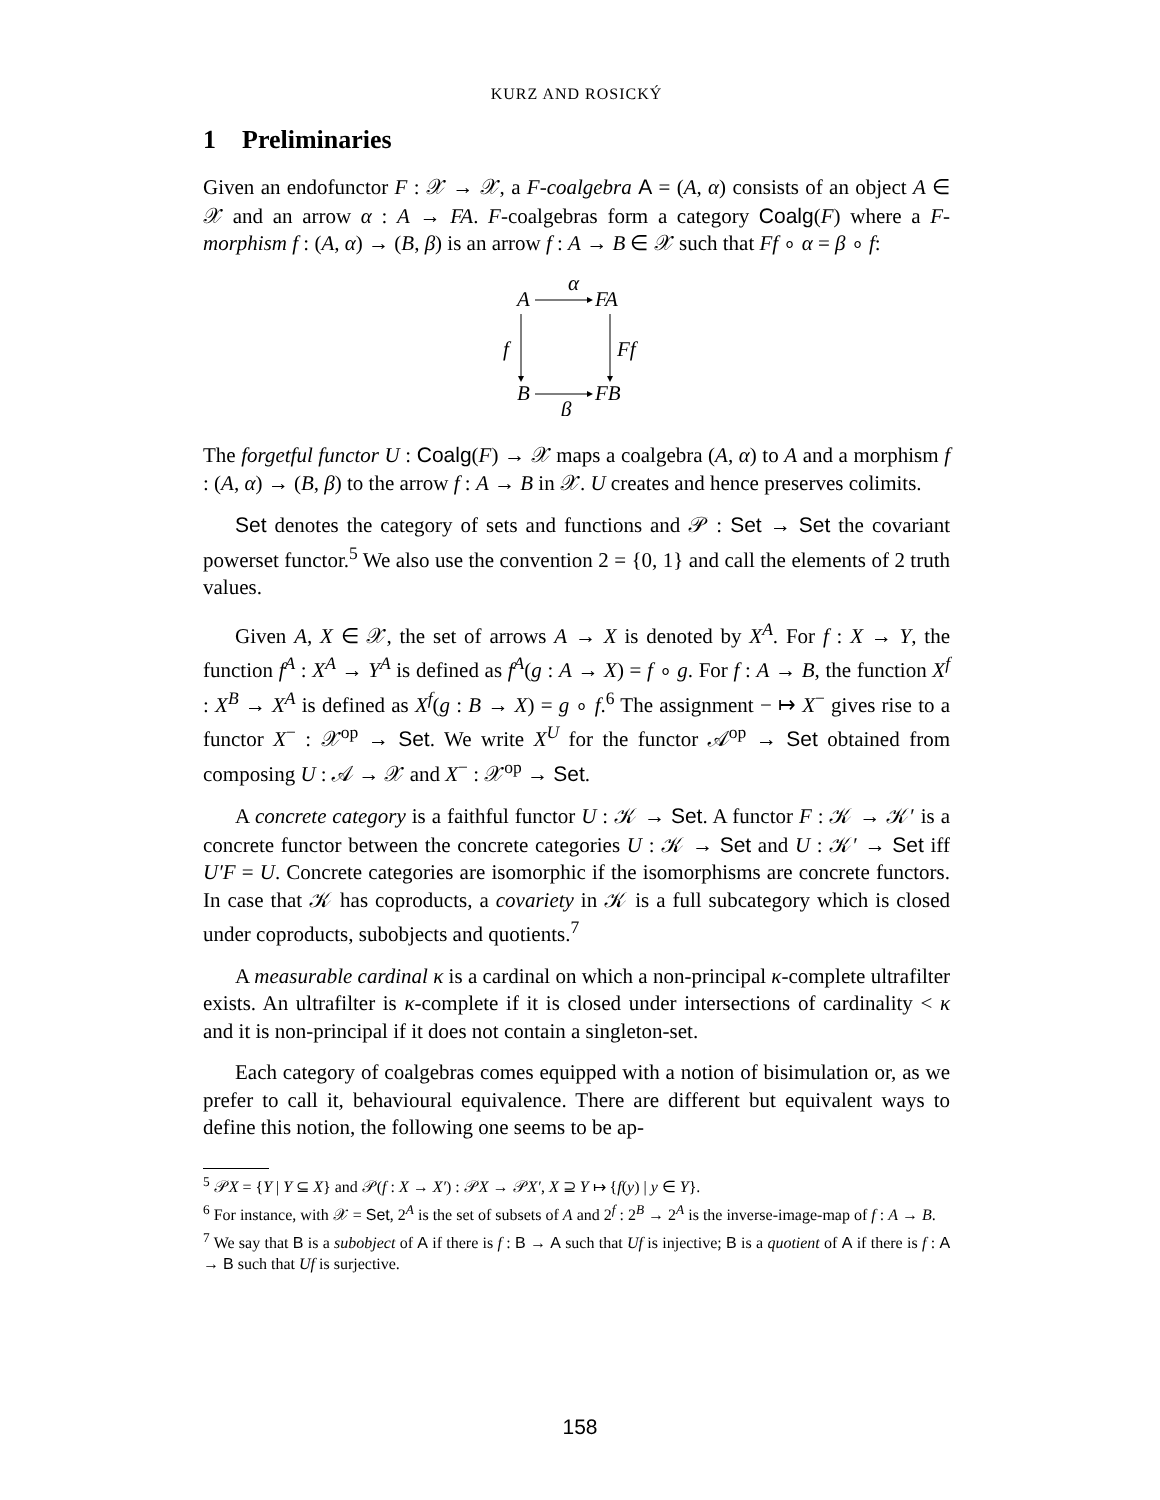KURZ AND ROSICKÝ
1 Preliminaries
Given an endofunctor F : 𝒳 → 𝒳, a F-coalgebra A = (A, α) consists of an object A ∈ 𝒳 and an arrow α : A → FA. F-coalgebras form a category Coalg(F) where a F-morphism f : (A, α) → (B, β) is an arrow f : A → B ∈ 𝒳 such that Ff ∘ α = β ∘ f:
A
α
FA
f
Ff
B
FB
β
The forgetful functor U : Coalg(F) → 𝒳 maps a coalgebra (A, α) to A and a morphism f : (A, α) → (B, β) to the arrow f : A → B in 𝒳. U creates and hence preserves colimits.
Set denotes the category of sets and functions and 𝒫 : Set → Set the covariant powerset functor.<sup>5</sup> We also use the convention 2 = {0, 1} and call the elements of 2 truth values.
Given A, X ∈ 𝒳, the set of arrows A → X is denoted by X<sup>A</sup>. For f : X → Y, the function f<sup>A</sup> : X<sup>A</sup> → Y<sup>A</sup> is defined as f<sup>A</sup>(g : A → X) = f ∘ g. For f : A → B, the function X<sup>f</sup> : X<sup>B</sup> → X<sup>A</sup> is defined as X<sup>f</sup>(g : B → X) = g ∘ f.<sup>6</sup> The assignment − ↦ X<sup>−</sup> gives rise to a functor X<sup>−</sup> : 𝒳<sup>op</sup> → Set. We write X<sup>U</sup> for the functor 𝒜<sup>op</sup> → Set obtained from composing U : 𝒜 → 𝒳 and X<sup>−</sup> : 𝒳<sup>op</sup> → Set.
A concrete category is a faithful functor U : 𝒦 → Set. A functor F : 𝒦 → 𝒦′ is a concrete functor between the concrete categories U : 𝒦 → Set and U : 𝒦′ → Set iff U′F = U. Concrete categories are isomorphic if the isomorphisms are concrete functors. In case that 𝒦 has coproducts, a covariety in 𝒦 is a full subcategory which is closed under coproducts, subobjects and quotients.<sup>7</sup>
A measurable cardinal κ is a cardinal on which a non-principal κ-complete ultrafilter exists. An ultrafilter is κ-complete if it is closed under intersections of cardinality < κ and it is non-principal if it does not contain a singleton-set.
Each category of coalgebras comes equipped with a notion of bisimulation or, as we prefer to call it, behavioural equivalence. There are different but equivalent ways to define this notion, the following one seems to be ap-
<sup>5</sup> 𝒫X = {Y | Y ⊆ X} and 𝒫(f : X → X′) : 𝒫X → 𝒫X′, X ⊇ Y ↦ {f(y) | y ∈ Y}.
<sup>6</sup> For instance, with 𝒳 = Set, 2<sup>A</sup> is the set of subsets of A and 2<sup>f</sup> : 2<sup>B</sup> → 2<sup>A</sup> is the inverse-image-map of f : A → B.
<sup>7</sup> We say that B is a subobject of A if there is f : B → A such that Uf is injective; B is a quotient of A if there is f : A → B such that Uf is surjective.
158